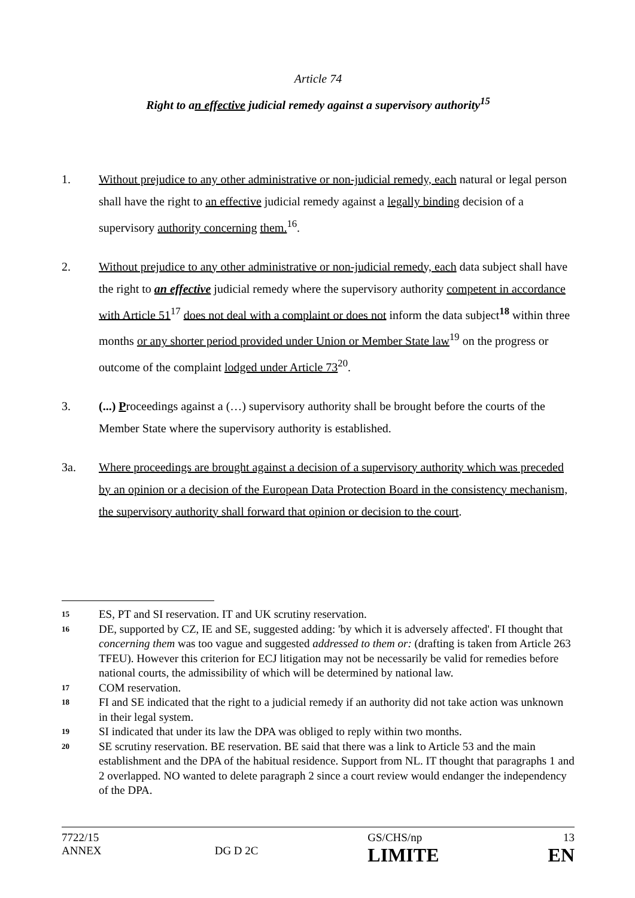Article 74
Right to an effective judicial remedy against a supervisory authority<sup>15</sup>
1. Without prejudice to any other administrative or non-judicial remedy, each natural or legal person shall have the right to an effective judicial remedy against a legally binding decision of a supervisory authority concerning them.<sup>16</sup>.
2. Without prejudice to any other administrative or non-judicial remedy, each data subject shall have the right to an effective judicial remedy where the supervisory authority competent in accordance with Article 51<sup>17</sup> does not deal with a complaint or does not inform the data subject<sup>18</sup> within three months or any shorter period provided under Union or Member State law<sup>19</sup> on the progress or outcome of the complaint lodged under Article 73<sup>20</sup>.
3. (...) Proceedings against a (…) supervisory authority shall be brought before the courts of the Member State where the supervisory authority is established.
3a. Where proceedings are brought against a decision of a supervisory authority which was preceded by an opinion or a decision of the European Data Protection Board in the consistency mechanism, the supervisory authority shall forward that opinion or decision to the court.
15 ES, PT and SI reservation. IT and UK scrutiny reservation.
16 DE, supported by CZ, IE and SE, suggested adding: 'by which it is adversely affected'. FI thought that concerning them was too vague and suggested addressed to them or: (drafting is taken from Article 263 TFEU). However this criterion for ECJ litigation may not be necessarily be valid for remedies before national courts, the admissibility of which will be determined by national law.
17 COM reservation.
18 FI and SE indicated that the right to a judicial remedy if an authority did not take action was unknown in their legal system.
19 SI indicated that under its law the DPA was obliged to reply within two months.
20 SE scrutiny reservation. BE reservation. BE said that there was a link to Article 53 and the main establishment and the DPA of the habitual residence. Support from NL. IT thought that paragraphs 1 and 2 overlapped. NO wanted to delete paragraph 2 since a court review would endanger the independency of the DPA.
7722/15 GS/CHS/np 13 ANNEX DG D 2C LIMITE EN